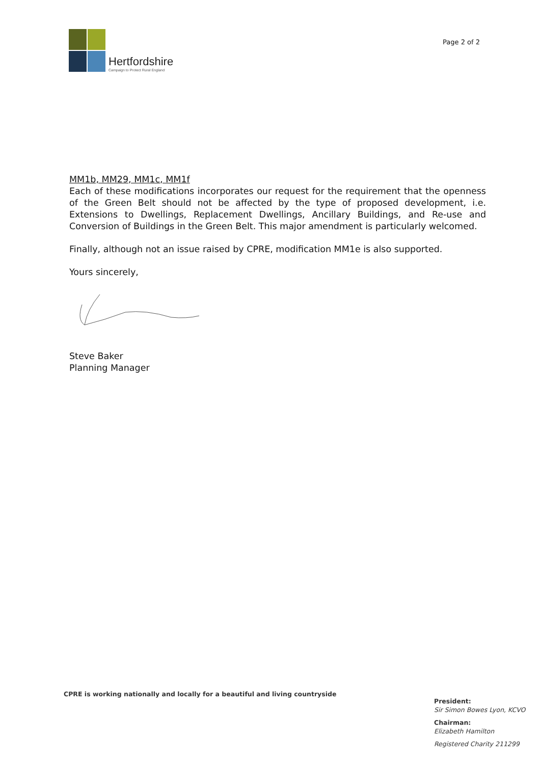Hertfordshire
Campaign to Protect Rural England
Page 2 of 2
MM1b, MM29, MM1c, MM1f
Each of these modifications incorporates our request for the requirement that the openness of the Green Belt should not be affected by the type of proposed development, i.e. Extensions to Dwellings, Replacement Dwellings, Ancillary Buildings, and Re-use and Conversion of Buildings in the Green Belt. This major amendment is particularly welcomed.
Finally, although not an issue raised by CPRE, modification MM1e is also supported.
Yours sincerely,
Steve Baker
Planning Manager
CPRE is working nationally and locally for a beautiful and living countryside
President:
Sir Simon Bowes Lyon, KCVO
Chairman:
Elizabeth Hamilton
Registered Charity 211299